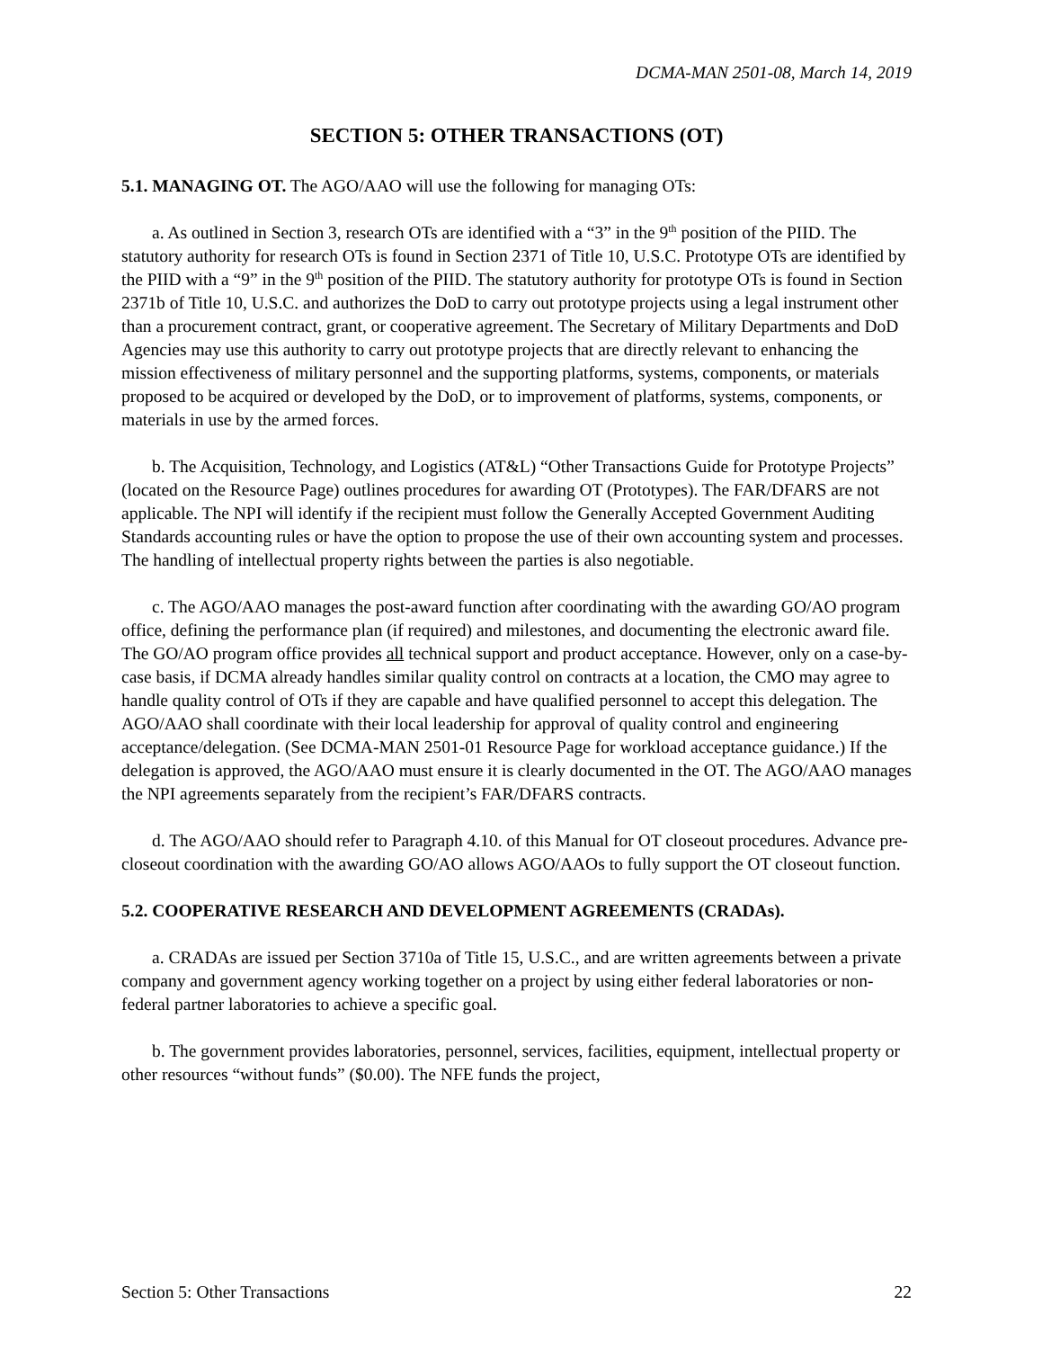DCMA-MAN 2501-08, March 14, 2019
SECTION 5: OTHER TRANSACTIONS (OT)
5.1. MANAGING OT. The AGO/AAO will use the following for managing OTs:
a. As outlined in Section 3, research OTs are identified with a “3” in the 9<sup>th</sup> position of the PIID. The statutory authority for research OTs is found in Section 2371 of Title 10, U.S.C. Prototype OTs are identified by the PIID with a “9” in the 9<sup>th</sup> position of the PIID. The statutory authority for prototype OTs is found in Section 2371b of Title 10, U.S.C. and authorizes the DoD to carry out prototype projects using a legal instrument other than a procurement contract, grant, or cooperative agreement. The Secretary of Military Departments and DoD Agencies may use this authority to carry out prototype projects that are directly relevant to enhancing the mission effectiveness of military personnel and the supporting platforms, systems, components, or materials proposed to be acquired or developed by the DoD, or to improvement of platforms, systems, components, or materials in use by the armed forces.
b. The Acquisition, Technology, and Logistics (AT&L) “Other Transactions Guide for Prototype Projects” (located on the Resource Page) outlines procedures for awarding OT (Prototypes). The FAR/DFARS are not applicable. The NPI will identify if the recipient must follow the Generally Accepted Government Auditing Standards accounting rules or have the option to propose the use of their own accounting system and processes. The handling of intellectual property rights between the parties is also negotiable.
c. The AGO/AAO manages the post-award function after coordinating with the awarding GO/AO program office, defining the performance plan (if required) and milestones, and documenting the electronic award file. The GO/AO program office provides all technical support and product acceptance. However, only on a case-by-case basis, if DCMA already handles similar quality control on contracts at a location, the CMO may agree to handle quality control of OTs if they are capable and have qualified personnel to accept this delegation. The AGO/AAO shall coordinate with their local leadership for approval of quality control and engineering acceptance/delegation. (See DCMA-MAN 2501-01 Resource Page for workload acceptance guidance.) If the delegation is approved, the AGO/AAO must ensure it is clearly documented in the OT. The AGO/AAO manages the NPI agreements separately from the recipient’s FAR/DFARS contracts.
d. The AGO/AAO should refer to Paragraph 4.10. of this Manual for OT closeout procedures. Advance pre-closeout coordination with the awarding GO/AO allows AGO/AAOs to fully support the OT closeout function.
5.2. COOPERATIVE RESEARCH AND DEVELOPMENT AGREEMENTS (CRADAs).
a. CRADAs are issued per Section 3710a of Title 15, U.S.C., and are written agreements between a private company and government agency working together on a project by using either federal laboratories or non-federal partner laboratories to achieve a specific goal.
b. The government provides laboratories, personnel, services, facilities, equipment, intellectual property or other resources “without funds” ($0.00). The NFE funds the project,
Section 5: Other Transactions 22